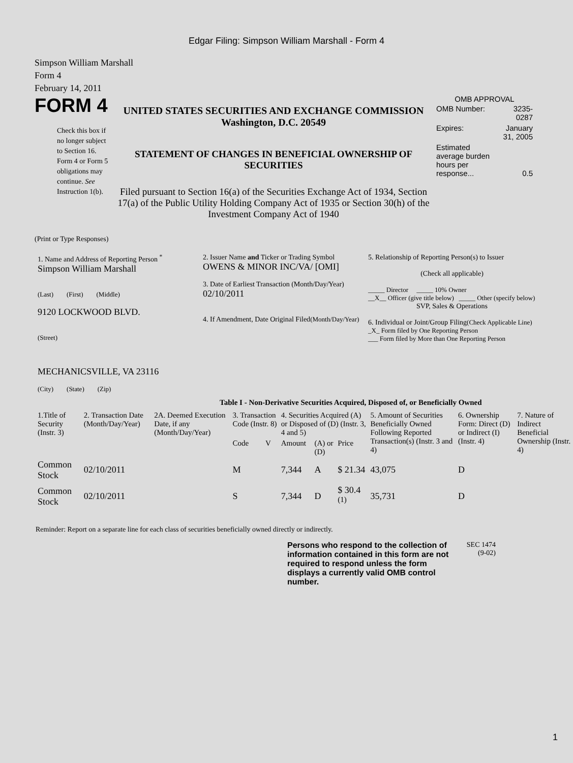Edgar Filing: Simpson William Marshall - Form 4
Simpson William Marshall
Form 4
February 14, 2011
FORM 4
Check this box if no longer subject to Section 16. Form 4 or Form 5 obligations may continue. See Instruction 1(b).
UNITED STATES SECURITIES AND EXCHANGE COMMISSION
Washington, D.C. 20549
STATEMENT OF CHANGES IN BENEFICIAL OWNERSHIP OF SECURITIES
Filed pursuant to Section 16(a) of the Securities Exchange Act of 1934, Section 17(a) of the Public Utility Holding Company Act of 1935 or Section 30(h) of the Investment Company Act of 1940
OMB APPROVAL
| OMB Number: | 3235-0287 |
| Expires: | January 31, 2005 |
| Estimated average burden hours per response... | 0.5 |
(Print or Type Responses)
1. Name and Address of Reporting Person <sup>*</sup>
Simpson William Marshall
(Last) (First) (Middle)
9120 LOCKWOOD BLVD.
(Street)
MECHANICSVILLE, VA 23116
(City) (State) (Zip)
2. Issuer Name and Ticker or Trading Symbol
OWENS & MINOR INC/VA/ [OMI]
3. Date of Earliest Transaction (Month/Day/Year)
02/10/2011
4. If Amendment, Date Original Filed(Month/Day/Year)
5. Relationship of Reporting Person(s) to Issuer
(Check all applicable)
_____ Director _____ 10% Owner
__X__ Officer (give title below) _____ Other (specify below)
SVP, Sales & Operations
6. Individual or Joint/Group Filing(Check Applicable Line)
_X_ Form filed by One Reporting Person
___ Form filed by More than One Reporting Person
Table I - Non-Derivative Securities Acquired, Disposed of, or Beneficially Owned
| 1.Title of Security (Instr. 3) | 2. Transaction Date (Month/Day/Year) | 2A. Deemed Execution Date, if any (Month/Day/Year) | 3. Transaction Code (Instr. 8) | | 4. Securities Acquired (A) or Disposed of (D) (Instr. 3, 4 and 5) | | | 5. Amount of Securities Beneficially Owned Following Reported Transaction(s) (Instr. 3 and 4) | 6. Ownership Form: Direct (D) or Indirect (I) (Instr. 4) | 7. Nature of Indirect Beneficial Ownership (Instr. 4) |
| --- | --- | --- | --- | --- | --- | --- | --- | --- | --- | --- |
| | | | Code | V | Amount | (A) or (D) | Price | | | |
| Common Stock | 02/10/2011 | | M | | 7,344 | A | $ 21.34 | 43,075 | D | |
| Common Stock | 02/10/2011 | | S | | 7,344 | D | $ 30.4 <sup>(1)</sup> | 35,731 | D | |
Reminder: Report on a separate line for each class of securities beneficially owned directly or indirectly.
Persons who respond to the collection of information contained in this form are not required to respond unless the form displays a currently valid OMB control number.
SEC 1474
(9-02)
1